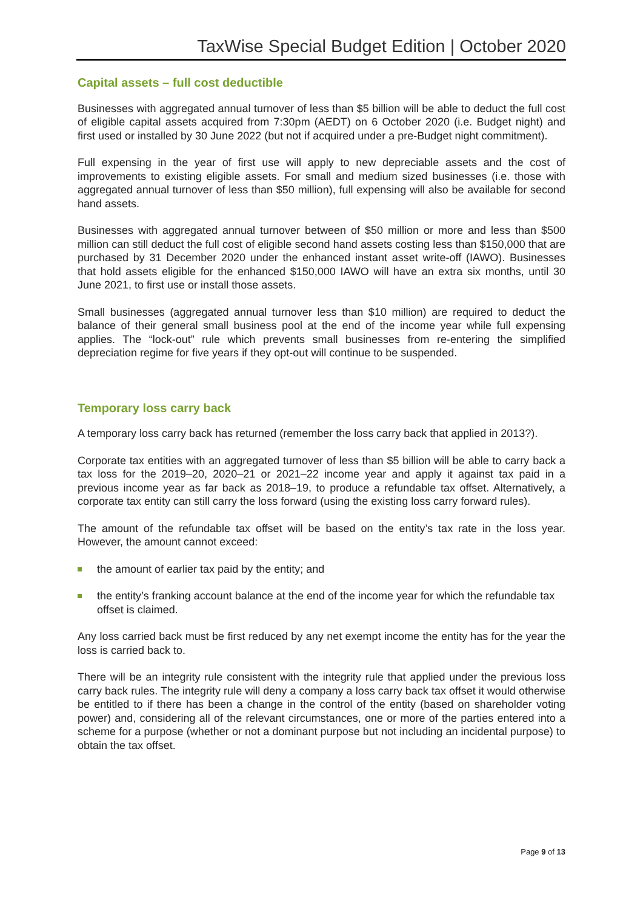TaxWise Special Budget Edition | October 2020
Capital assets – full cost deductible
Businesses with aggregated annual turnover of less than $5 billion will be able to deduct the full cost of eligible capital assets acquired from 7:30pm (AEDT) on 6 October 2020 (i.e. Budget night) and first used or installed by 30 June 2022 (but not if acquired under a pre-Budget night commitment).
Full expensing in the year of first use will apply to new depreciable assets and the cost of improvements to existing eligible assets. For small and medium sized businesses (i.e. those with aggregated annual turnover of less than $50 million), full expensing will also be available for second hand assets.
Businesses with aggregated annual turnover between of $50 million or more and less than $500 million can still deduct the full cost of eligible second hand assets costing less than $150,000 that are purchased by 31 December 2020 under the enhanced instant asset write-off (IAWO). Businesses that hold assets eligible for the enhanced $150,000 IAWO will have an extra six months, until 30 June 2021, to first use or install those assets.
Small businesses (aggregated annual turnover less than $10 million) are required to deduct the balance of their general small business pool at the end of the income year while full expensing applies. The “lock-out” rule which prevents small businesses from re-entering the simplified depreciation regime for five years if they opt-out will continue to be suspended.
Temporary loss carry back
A temporary loss carry back has returned (remember the loss carry back that applied in 2013?).
Corporate tax entities with an aggregated turnover of less than $5 billion will be able to carry back a tax loss for the 2019–20, 2020–21 or 2021–22 income year and apply it against tax paid in a previous income year as far back as 2018–19, to produce a refundable tax offset. Alternatively, a corporate tax entity can still carry the loss forward (using the existing loss carry forward rules).
The amount of the refundable tax offset will be based on the entity’s tax rate in the loss year. However, the amount cannot exceed:
the amount of earlier tax paid by the entity; and
the entity’s franking account balance at the end of the income year for which the refundable tax offset is claimed.
Any loss carried back must be first reduced by any net exempt income the entity has for the year the loss is carried back to.
There will be an integrity rule consistent with the integrity rule that applied under the previous loss carry back rules. The integrity rule will deny a company a loss carry back tax offset it would otherwise be entitled to if there has been a change in the control of the entity (based on shareholder voting power) and, considering all of the relevant circumstances, one or more of the parties entered into a scheme for a purpose (whether or not a dominant purpose but not including an incidental purpose) to obtain the tax offset.
Page 9 of 13